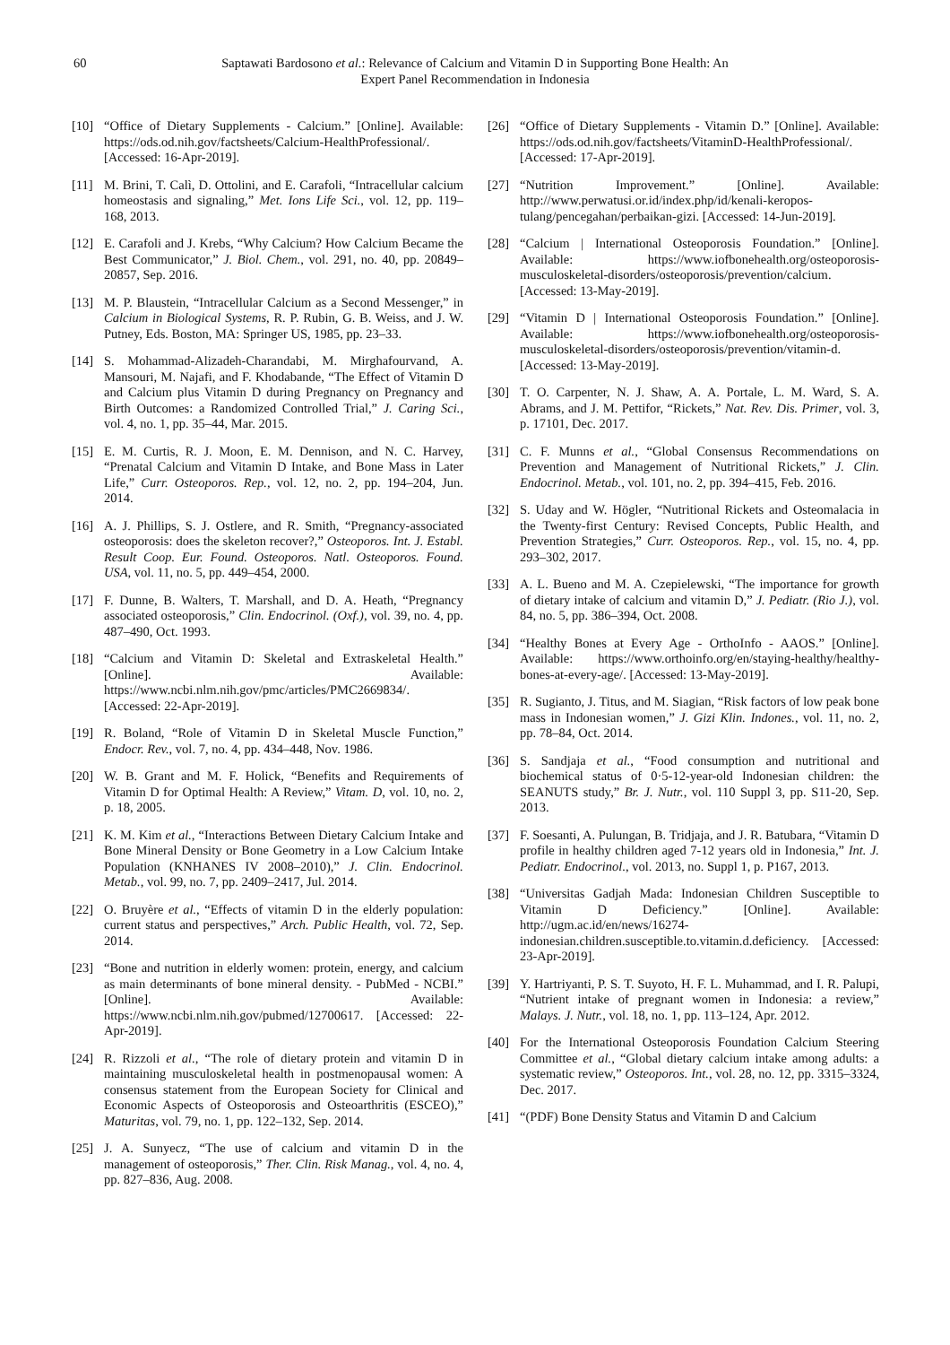60 Saptawati Bardosono et al.: Relevance of Calcium and Vitamin D in Supporting Bone Health: An
Expert Panel Recommendation in Indonesia
[10] “Office of Dietary Supplements - Calcium.” [Online]. Available: https://ods.od.nih.gov/factsheets/Calcium-HealthProfessional/. [Accessed: 16-Apr-2019].
[11] M. Brini, T. Calì, D. Ottolini, and E. Carafoli, “Intracellular calcium homeostasis and signaling,” Met. Ions Life Sci., vol. 12, pp. 119–168, 2013.
[12] E. Carafoli and J. Krebs, “Why Calcium? How Calcium Became the Best Communicator,” J. Biol. Chem., vol. 291, no. 40, pp. 20849–20857, Sep. 2016.
[13] M. P. Blaustein, “Intracellular Calcium as a Second Messenger,” in Calcium in Biological Systems, R. P. Rubin, G. B. Weiss, and J. W. Putney, Eds. Boston, MA: Springer US, 1985, pp. 23–33.
[14] S. Mohammad-Alizadeh-Charandabi, M. Mirghafourvand, A. Mansouri, M. Najafi, and F. Khodabande, “The Effect of Vitamin D and Calcium plus Vitamin D during Pregnancy on Pregnancy and Birth Outcomes: a Randomized Controlled Trial,” J. Caring Sci., vol. 4, no. 1, pp. 35–44, Mar. 2015.
[15] E. M. Curtis, R. J. Moon, E. M. Dennison, and N. C. Harvey, “Prenatal Calcium and Vitamin D Intake, and Bone Mass in Later Life,” Curr. Osteoporos. Rep., vol. 12, no. 2, pp. 194–204, Jun. 2014.
[16] A. J. Phillips, S. J. Ostlere, and R. Smith, “Pregnancy-associated osteoporosis: does the skeleton recover?,” Osteoporos. Int. J. Establ. Result Coop. Eur. Found. Osteoporos. Natl. Osteoporos. Found. USA, vol. 11, no. 5, pp. 449–454, 2000.
[17] F. Dunne, B. Walters, T. Marshall, and D. A. Heath, “Pregnancy associated osteoporosis,” Clin. Endocrinol. (Oxf.), vol. 39, no. 4, pp. 487–490, Oct. 1993.
[18] “Calcium and Vitamin D: Skeletal and Extraskeletal Health.” [Online]. Available: https://www.ncbi.nlm.nih.gov/pmc/articles/PMC2669834/. [Accessed: 22-Apr-2019].
[19] R. Boland, “Role of Vitamin D in Skeletal Muscle Function,” Endocr. Rev., vol. 7, no. 4, pp. 434–448, Nov. 1986.
[20] W. B. Grant and M. F. Holick, “Benefits and Requirements of Vitamin D for Optimal Health: A Review,” Vitam. D, vol. 10, no. 2, p. 18, 2005.
[21] K. M. Kim et al., “Interactions Between Dietary Calcium Intake and Bone Mineral Density or Bone Geometry in a Low Calcium Intake Population (KNHANES IV 2008–2010),” J. Clin. Endocrinol. Metab., vol. 99, no. 7, pp. 2409–2417, Jul. 2014.
[22] O. Bruyère et al., “Effects of vitamin D in the elderly population: current status and perspectives,” Arch. Public Health, vol. 72, Sep. 2014.
[23] “Bone and nutrition in elderly women: protein, energy, and calcium as main determinants of bone mineral density. - PubMed - NCBI.” [Online]. Available: https://www.ncbi.nlm.nih.gov/pubmed/12700617. [Accessed: 22-Apr-2019].
[24] R. Rizzoli et al., “The role of dietary protein and vitamin D in maintaining musculoskeletal health in postmenopausal women: A consensus statement from the European Society for Clinical and Economic Aspects of Osteoporosis and Osteoarthritis (ESCEO),” Maturitas, vol. 79, no. 1, pp. 122–132, Sep. 2014.
[25] J. A. Sunyecz, “The use of calcium and vitamin D in the management of osteoporosis,” Ther. Clin. Risk Manag., vol. 4, no. 4, pp. 827–836, Aug. 2008.
[26] “Office of Dietary Supplements - Vitamin D.” [Online]. Available: https://ods.od.nih.gov/factsheets/VitaminD-HealthProfessional/. [Accessed: 17-Apr-2019].
[27] “Nutrition Improvement.” [Online]. Available: http://www.perwatusi.or.id/index.php/id/kenali-keropos-tulang/pencegahan/perbaikan-gizi. [Accessed: 14-Jun-2019].
[28] “Calcium | International Osteoporosis Foundation.” [Online]. Available: https://www.iofbonehealth.org/osteoporosis-musculoskeletal-disorders/osteoporosis/prevention/calcium. [Accessed: 13-May-2019].
[29] “Vitamin D | International Osteoporosis Foundation.” [Online]. Available: https://www.iofbonehealth.org/osteoporosis-musculoskeletal-disorders/osteoporosis/prevention/vitamin-d. [Accessed: 13-May-2019].
[30] T. O. Carpenter, N. J. Shaw, A. A. Portale, L. M. Ward, S. A. Abrams, and J. M. Pettifor, “Rickets,” Nat. Rev. Dis. Primer, vol. 3, p. 17101, Dec. 2017.
[31] C. F. Munns et al., “Global Consensus Recommendations on Prevention and Management of Nutritional Rickets,” J. Clin. Endocrinol. Metab., vol. 101, no. 2, pp. 394–415, Feb. 2016.
[32] S. Uday and W. Högler, “Nutritional Rickets and Osteomalacia in the Twenty-first Century: Revised Concepts, Public Health, and Prevention Strategies,” Curr. Osteoporos. Rep., vol. 15, no. 4, pp. 293–302, 2017.
[33] A. L. Bueno and M. A. Czepielewski, “The importance for growth of dietary intake of calcium and vitamin D,” J. Pediatr. (Rio J.), vol. 84, no. 5, pp. 386–394, Oct. 2008.
[34] “Healthy Bones at Every Age - OrthoInfo - AAOS.” [Online]. Available: https://www.orthoinfo.org/en/staying-healthy/healthy-bones-at-every-age/. [Accessed: 13-May-2019].
[35] R. Sugianto, J. Titus, and M. Siagian, “Risk factors of low peak bone mass in Indonesian women,” J. Gizi Klin. Indones., vol. 11, no. 2, pp. 78–84, Oct. 2014.
[36] S. Sandjaja et al., “Food consumption and nutritional and biochemical status of 0·5-12-year-old Indonesian children: the SEANUTS study,” Br. J. Nutr., vol. 110 Suppl 3, pp. S11-20, Sep. 2013.
[37] F. Soesanti, A. Pulungan, B. Tridjaja, and J. R. Batubara, “Vitamin D profile in healthy children aged 7-12 years old in Indonesia,” Int. J. Pediatr. Endocrinol., vol. 2013, no. Suppl 1, p. P167, 2013.
[38] “Universitas Gadjah Mada: Indonesian Children Susceptible to Vitamin D Deficiency.” [Online]. Available: http://ugm.ac.id/en/news/16274-indonesian.children.susceptible.to.vitamin.d.deficiency. [Accessed: 23-Apr-2019].
[39] Y. Hartriyanti, P. S. T. Suyoto, H. F. L. Muhammad, and I. R. Palupi, “Nutrient intake of pregnant women in Indonesia: a review,” Malays. J. Nutr., vol. 18, no. 1, pp. 113–124, Apr. 2012.
[40] For the International Osteoporosis Foundation Calcium Steering Committee et al., “Global dietary calcium intake among adults: a systematic review,” Osteoporos. Int., vol. 28, no. 12, pp. 3315–3324, Dec. 2017.
[41] “(PDF) Bone Density Status and Vitamin D and Calcium